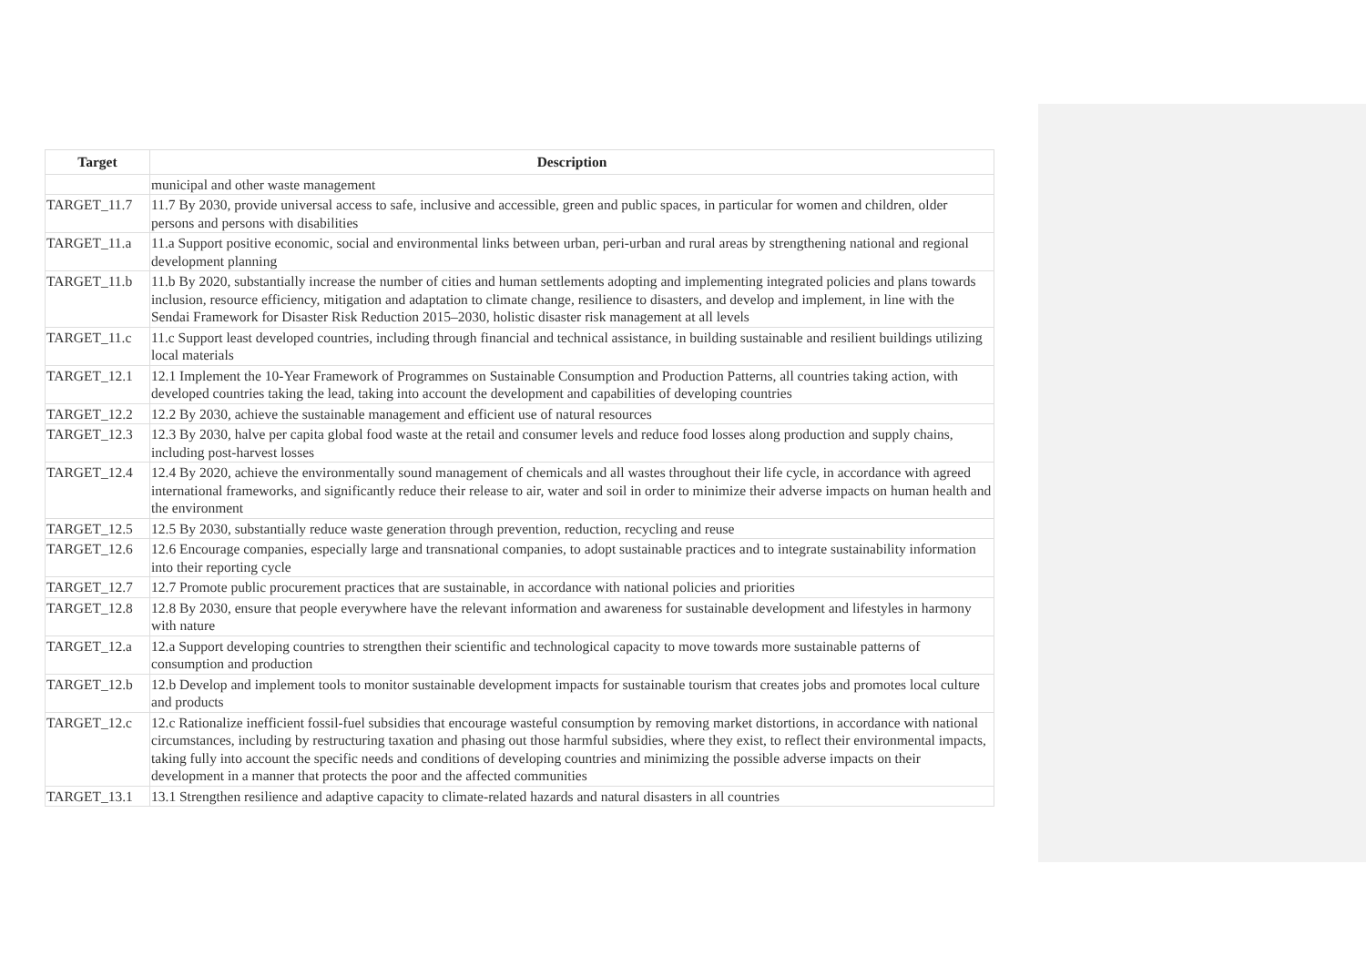| Target | Description |
| --- | --- |
| | municipal and other waste management |
| TARGET_11.7 | 11.7 By 2030, provide universal access to safe, inclusive and accessible, green and public spaces, in particular for women and children, older persons and persons with disabilities |
| TARGET_11.a | 11.a Support positive economic, social and environmental links between urban, peri-urban and rural areas by strengthening national and regional development planning |
| TARGET_11.b | 11.b By 2020, substantially increase the number of cities and human settlements adopting and implementing integrated policies and plans towards inclusion, resource efficiency, mitigation and adaptation to climate change, resilience to disasters, and develop and implement, in line with the Sendai Framework for Disaster Risk Reduction 2015–2030, holistic disaster risk management at all levels |
| TARGET_11.c | 11.c Support least developed countries, including through financial and technical assistance, in building sustainable and resilient buildings utilizing local materials |
| TARGET_12.1 | 12.1 Implement the 10-Year Framework of Programmes on Sustainable Consumption and Production Patterns, all countries taking action, with developed countries taking the lead, taking into account the development and capabilities of developing countries |
| TARGET_12.2 | 12.2 By 2030, achieve the sustainable management and efficient use of natural resources |
| TARGET_12.3 | 12.3 By 2030, halve per capita global food waste at the retail and consumer levels and reduce food losses along production and supply chains, including post-harvest losses |
| TARGET_12.4 | 12.4 By 2020, achieve the environmentally sound management of chemicals and all wastes throughout their life cycle, in accordance with agreed international frameworks, and significantly reduce their release to air, water and soil in order to minimize their adverse impacts on human health and the environment |
| TARGET_12.5 | 12.5 By 2030, substantially reduce waste generation through prevention, reduction, recycling and reuse |
| TARGET_12.6 | 12.6 Encourage companies, especially large and transnational companies, to adopt sustainable practices and to integrate sustainability information into their reporting cycle |
| TARGET_12.7 | 12.7 Promote public procurement practices that are sustainable, in accordance with national policies and priorities |
| TARGET_12.8 | 12.8 By 2030, ensure that people everywhere have the relevant information and awareness for sustainable development and lifestyles in harmony with nature |
| TARGET_12.a | 12.a Support developing countries to strengthen their scientific and technological capacity to move towards more sustainable patterns of consumption and production |
| TARGET_12.b | 12.b Develop and implement tools to monitor sustainable development impacts for sustainable tourism that creates jobs and promotes local culture and products |
| TARGET_12.c | 12.c Rationalize inefficient fossil-fuel subsidies that encourage wasteful consumption by removing market distortions, in accordance with national circumstances, including by restructuring taxation and phasing out those harmful subsidies, where they exist, to reflect their environmental impacts, taking fully into account the specific needs and conditions of developing countries and minimizing the possible adverse impacts on their development in a manner that protects the poor and the affected communities |
| TARGET_13.1 | 13.1 Strengthen resilience and adaptive capacity to climate-related hazards and natural disasters in all countries |